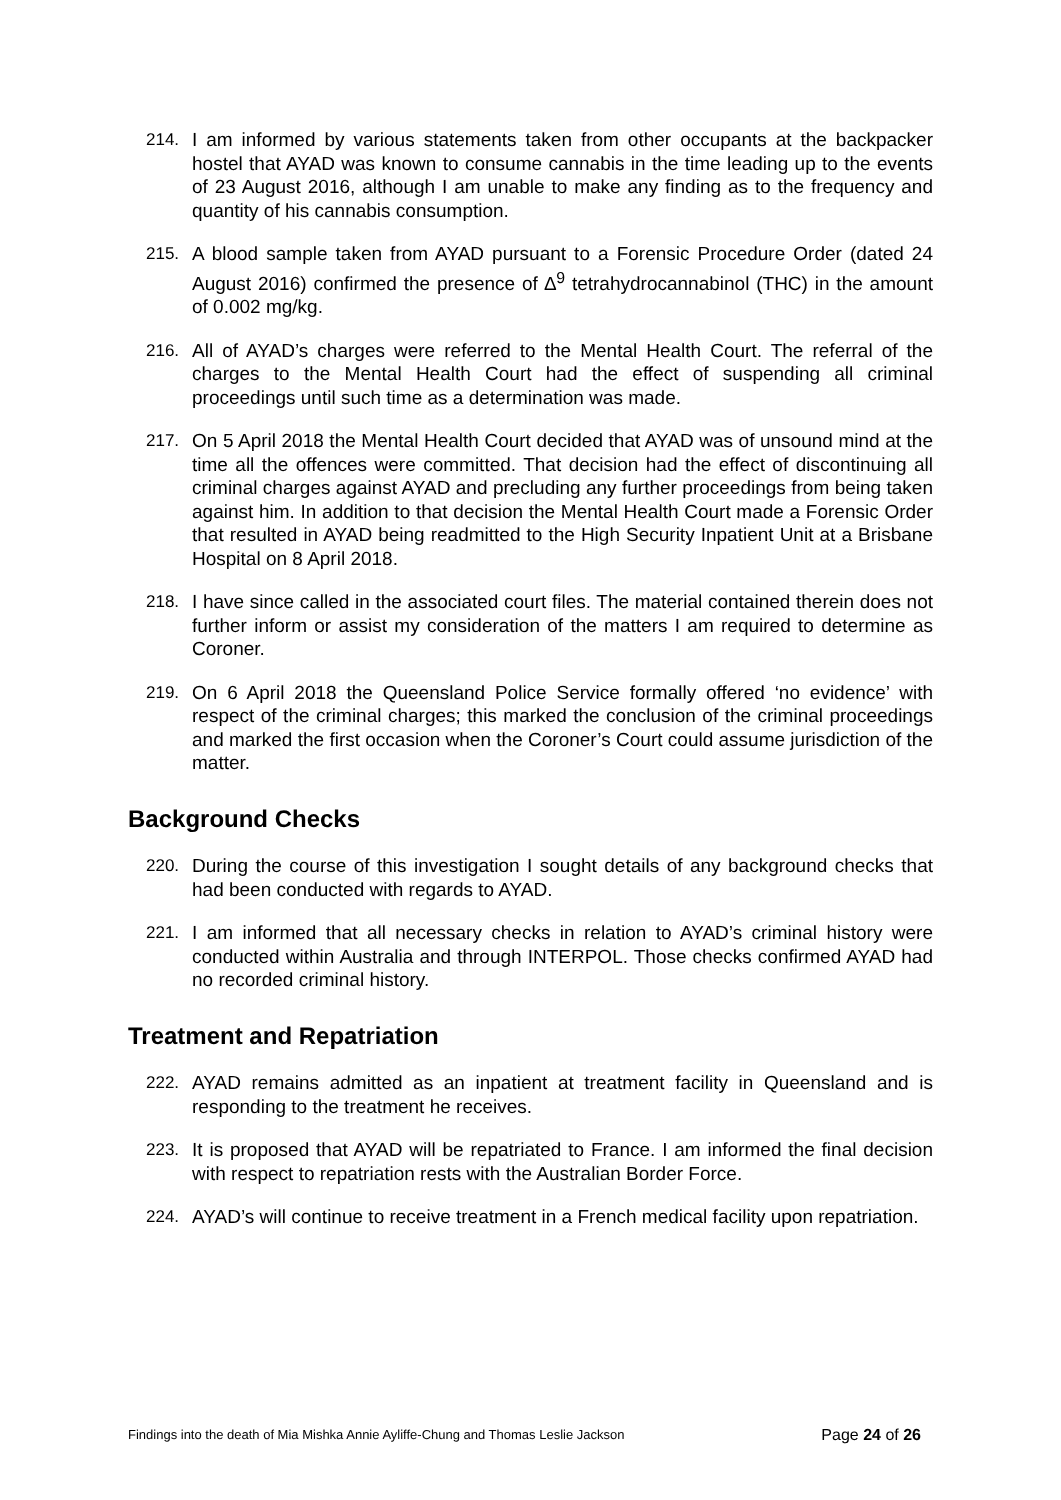214. I am informed by various statements taken from other occupants at the backpacker hostel that AYAD was known to consume cannabis in the time leading up to the events of 23 August 2016, although I am unable to make any finding as to the frequency and quantity of his cannabis consumption.
215. A blood sample taken from AYAD pursuant to a Forensic Procedure Order (dated 24 August 2016) confirmed the presence of ∆<sup>9</sup> tetrahydrocannabinol (THC) in the amount of 0.002 mg/kg.
216. All of AYAD’s charges were referred to the Mental Health Court. The referral of the charges to the Mental Health Court had the effect of suspending all criminal proceedings until such time as a determination was made.
217. On 5 April 2018 the Mental Health Court decided that AYAD was of unsound mind at the time all the offences were committed. That decision had the effect of discontinuing all criminal charges against AYAD and precluding any further proceedings from being taken against him. In addition to that decision the Mental Health Court made a Forensic Order that resulted in AYAD being readmitted to the High Security Inpatient Unit at a Brisbane Hospital on 8 April 2018.
218. I have since called in the associated court files. The material contained therein does not further inform or assist my consideration of the matters I am required to determine as Coroner.
219. On 6 April 2018 the Queensland Police Service formally offered ‘no evidence’ with respect of the criminal charges; this marked the conclusion of the criminal proceedings and marked the first occasion when the Coroner’s Court could assume jurisdiction of the matter.
Background Checks
220. During the course of this investigation I sought details of any background checks that had been conducted with regards to AYAD.
221. I am informed that all necessary checks in relation to AYAD’s criminal history were conducted within Australia and through INTERPOL. Those checks confirmed AYAD had no recorded criminal history.
Treatment and Repatriation
222. AYAD remains admitted as an inpatient at treatment facility in Queensland and is responding to the treatment he receives.
223. It is proposed that AYAD will be repatriated to France. I am informed the final decision with respect to repatriation rests with the Australian Border Force.
224. AYAD’s will continue to receive treatment in a French medical facility upon repatriation.
Findings into the death of Mia Mishka Annie Ayliffe-Chung and Thomas Leslie Jackson Page 24 of 26